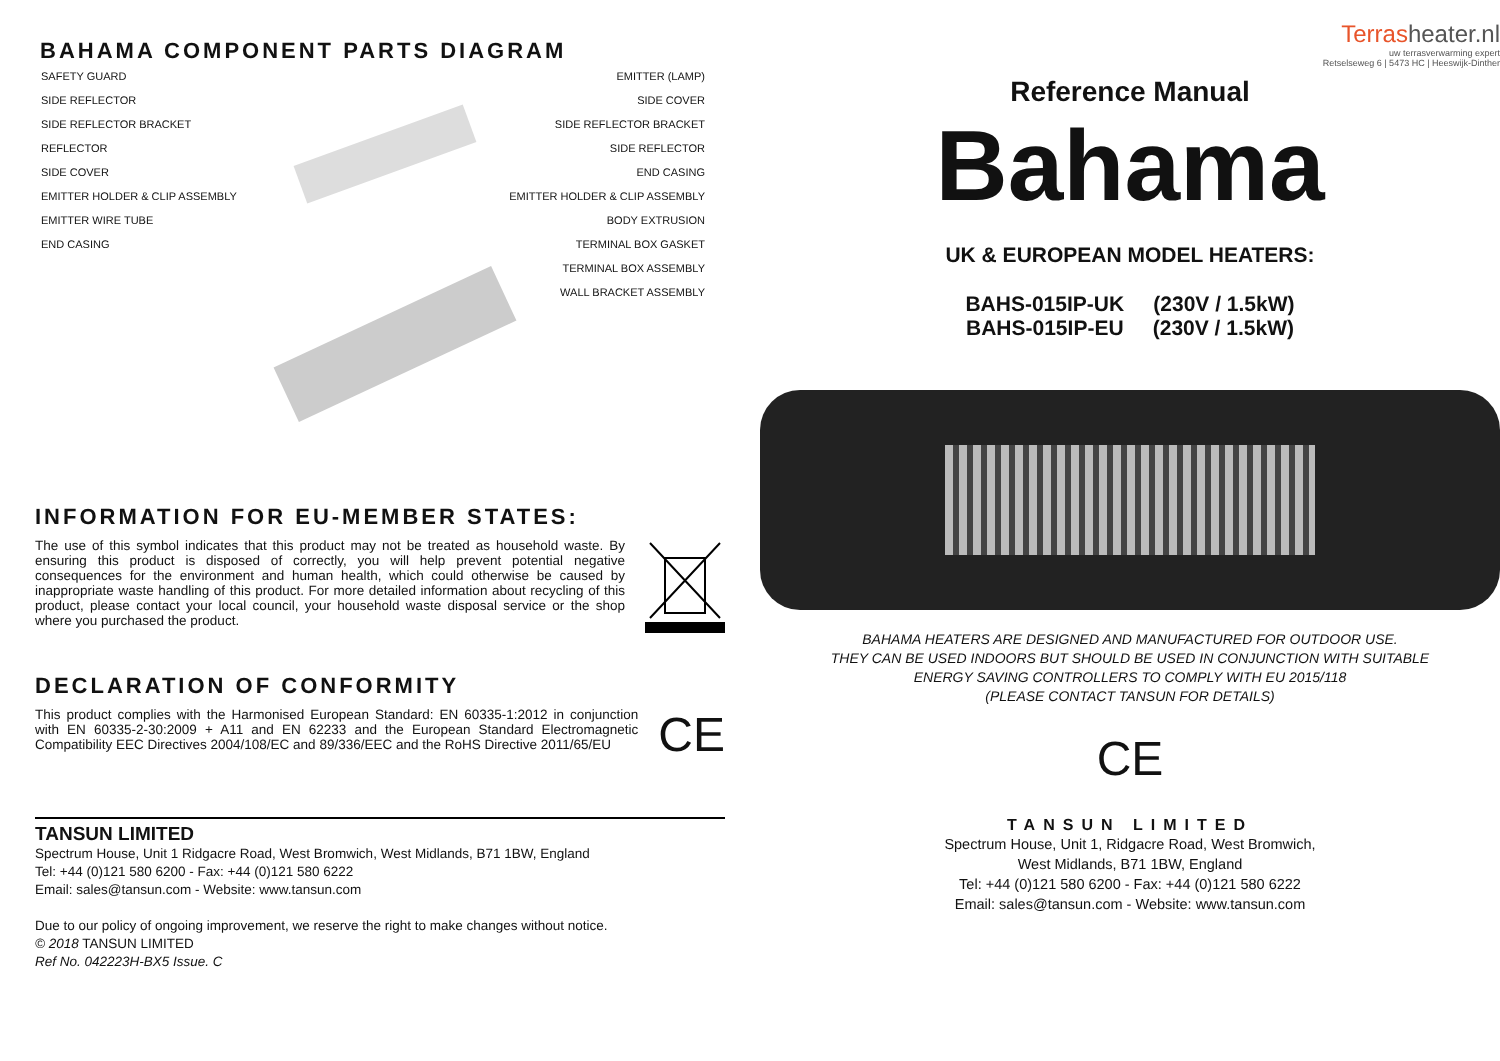BAHAMA COMPONENT PARTS DIAGRAM
SAFETY GUARD
SIDE REFLECTOR
SIDE REFLECTOR BRACKET
REFLECTOR
SIDE COVER
EMITTER HOLDER & CLIP ASSEMBLY
EMITTER WIRE TUBE
END CASING
EMITTER (LAMP)
SIDE COVER
SIDE REFLECTOR BRACKET
SIDE REFLECTOR
END CASING
EMITTER HOLDER & CLIP ASSEMBLY
BODY EXTRUSION
TERMINAL BOX GASKET
TERMINAL BOX ASSEMBLY
WALL BRACKET ASSEMBLY
INFORMATION FOR EU-MEMBER STATES:
The use of this symbol indicates that this product may not be treated as household waste. By ensuring this product is disposed of correctly, you will help prevent potential negative consequences for the environment and human health, which could otherwise be caused by inappropriate waste handling of this product. For more detailed information about recycling of this product, please contact your local council, your household waste disposal service or the shop where you purchased the product.
DECLARATION OF CONFORMITY
This product complies with the Harmonised European Standard: EN 60335-1:2012 in conjunction with EN 60335-2-30:2009 + A11 and EN 62233 and the European Standard Electromagnetic Compatibility EEC Directives 2004/108/EC and 89/336/EEC and the RoHS Directive 2011/65/EU
CE
TANSUN LIMITED
Spectrum House, Unit 1 Ridgacre Road, West Bromwich, West Midlands, B71 1BW, England
Tel: +44 (0)121 580 6200 - Fax: +44 (0)121 580 6222
Email: sales@tansun.com - Website: www.tansun.com
Due to our policy of ongoing improvement, we reserve the right to make changes without notice.
© 2018 TANSUN LIMITED
Ref No. 042223H-BX5 Issue. C
Terrasheater.nl
uw terrasverwarming expert
Retselseweg 6 | 5473 HC | Heeswijk-Dinther
Reference Manual
Bahama
UK & EUROPEAN MODEL HEATERS:
BAHS-015IP-UK (230V / 1.5kW)
BAHS-015IP-EU (230V / 1.5kW)
BAHAMA HEATERS ARE DESIGNED AND MANUFACTURED FOR OUTDOOR USE.
THEY CAN BE USED INDOORS BUT SHOULD BE USED IN CONJUNCTION WITH SUITABLE
ENERGY SAVING CONTROLLERS TO COMPLY WITH EU 2015/118
(PLEASE CONTACT TANSUN FOR DETAILS)
CE
TANSUN LIMITED
Spectrum House, Unit 1, Ridgacre Road, West Bromwich,
West Midlands, B71 1BW, England
Tel: +44 (0)121 580 6200 - Fax: +44 (0)121 580 6222
Email: sales@tansun.com - Website: www.tansun.com